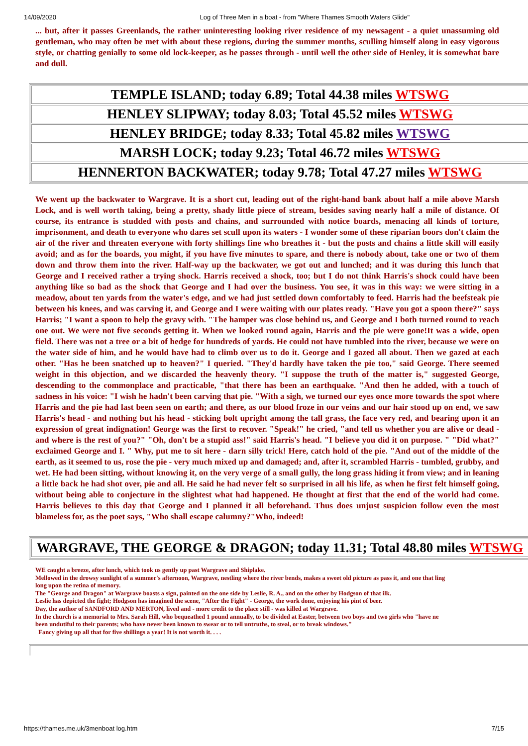14/09/2020 Log of Three Men in a boat - from "Where Thames Smooth Waters Glide"
... but, after it passes Greenlands, the rather uninteresting looking river residence of my newsagent - a quiet unassuming old gentleman, who may often be met with about these regions, during the summer months, sculling himself along in easy vigorous style, or chatting genially to some old lock-keeper, as he passes through - until well the other side of Henley, it is somewhat bare and dull.
TEMPLE ISLAND; today 6.89; Total 44.38 miles WTSWG
HENLEY SLIPWAY; today 8.03; Total 45.52 miles WTSWG
HENLEY BRIDGE; today 8.33; Total 45.82 miles WTSWG
MARSH LOCK; today 9.23; Total 46.72 miles WTSWG
HENNERTON BACKWATER; today 9.78; Total 47.27 miles WTSWG
We went up the backwater to Wargrave. It is a short cut, leading out of the right-hand bank about half a mile above Marsh Lock, and is well worth taking, being a pretty, shady little piece of stream, besides saving nearly half a mile of distance. Of course, its entrance is studded with posts and chains, and surrounded with notice boards, menacing all kinds of torture, imprisonment, and death to everyone who dares set scull upon its waters - I wonder some of these riparian boors don't claim the air of the river and threaten everyone with forty shillings fine who breathes it - but the posts and chains a little skill will easily avoid; and as for the boards, you might, if you have five minutes to spare, and there is nobody about, take one or two of them down and throw them into the river. Half-way up the backwater, we got out and lunched; and it was during this lunch that George and I received rather a trying shock. Harris received a shock, too; but I do not think Harris's shock could have been anything like so bad as the shock that George and I had over the business. You see, it was in this way: we were sitting in a meadow, about ten yards from the water's edge, and we had just settled down comfortably to feed. Harris had the beefsteak pie between his knees, and was carving it, and George and I were waiting with our plates ready. "Have you got a spoon there?" says Harris; "I want a spoon to help the gravy with. "The hamper was close behind us, and George and I both turned round to reach one out. We were not five seconds getting it. When we looked round again, Harris and the pie were gone!It was a wide, open field. There was not a tree or a bit of hedge for hundreds of yards. He could not have tumbled into the river, because we were on the water side of him, and he would have had to climb over us to do it. George and I gazed all about. Then we gazed at each other. "Has he been snatched up to heaven?" I queried. "They'd hardly have taken the pie too," said George. There seemed weight in this objection, and we discarded the heavenly theory. "I suppose the truth of the matter is," suggested George, descending to the commonplace and practicable, "that there has been an earthquake. "And then he added, with a touch of sadness in his voice: "I wish he hadn't been carving that pie. "With a sigh, we turned our eyes once more towards the spot where Harris and the pie had last been seen on earth; and there, as our blood froze in our veins and our hair stood up on end, we saw Harris's head - and nothing but his head - sticking bolt upright among the tall grass, the face very red, and bearing upon it an expression of great indignation! George was the first to recover. "Speak!" he cried, "and tell us whether you are alive or dead - and where is the rest of you?" "Oh, don't be a stupid ass!" said Harris's head. "I believe you did it on purpose. " "Did what?" exclaimed George and I. " Why, put me to sit here - darn silly trick! Here, catch hold of the pie. "And out of the middle of the earth, as it seemed to us, rose the pie - very much mixed up and damaged; and, after it, scrambled Harris - tumbled, grubby, and wet. He had been sitting, without knowing it, on the very verge of a small gully, the long grass hiding it from view; and in leaning a little back he had shot over, pie and all. He said he had never felt so surprised in all his life, as when he first felt himself going, without being able to conjecture in the slightest what had happened. He thought at first that the end of the world had come. Harris believes to this day that George and I planned it all beforehand. Thus does unjust suspicion follow even the most blameless for, as the poet says, "Who shall escape calumny?"Who, indeed!
WARGRAVE, THE GEORGE & DRAGON; today 11.31; Total 48.80 miles WTSWG
WE caught a breeze, after lunch, which took us gently up past Wargrave and Shiplake.
Mellowed in the drowsy sunlight of a summer's afternoon, Wargrave, nestling where the river bends, makes a sweet old picture as pass it, and one that ling
long upon the retina of memory.
The "George and Dragon" at Wargrave boasts a sign, painted on the one side by Leslie, R. A., and on the other by Hodgson of that ilk.
Leslie has depicted the fight; Hodgson has imagined the scene, "After the Fight" - George, the work done, enjoying his pint of beer.
Day, the author of SANDFORD AND MERTON, lived and - more credit to the place still - was killed at Wargrave.
In the church is a memorial to Mrs. Sarah Hill, who bequeathed 1 pound annually, to be divided at Easter, between two boys and two girls who "have ne
been undutiful to their parents; who have never been known to swear or to tell untruths, to steal, or to break windows."
Fancy giving up all that for five shillings a year! It is not worth it. . . .
https://thames.me.uk/3menboat log.htm 7/15